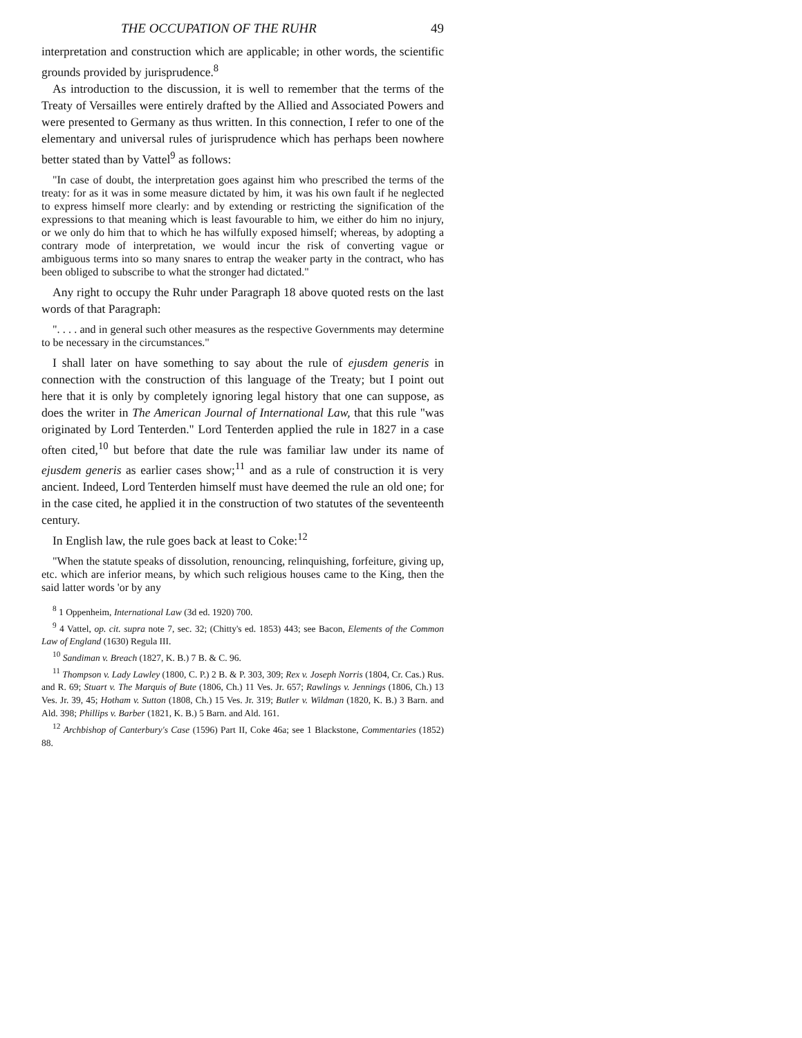THE OCCUPATION OF THE RUHR 49
interpretation and construction which are applicable; in other words, the scientific grounds provided by jurisprudence.<sup>8</sup>
As introduction to the discussion, it is well to remember that the terms of the Treaty of Versailles were entirely drafted by the Allied and Associated Powers and were presented to Germany as thus written. In this connection, I refer to one of the elementary and universal rules of jurisprudence which has perhaps been nowhere better stated than by Vattel<sup>9</sup> as follows:
"In case of doubt, the interpretation goes against him who prescribed the terms of the treaty: for as it was in some measure dictated by him, it was his own fault if he neglected to express himself more clearly: and by extending or restricting the signification of the expressions to that meaning which is least favourable to him, we either do him no injury, or we only do him that to which he has wilfully exposed himself; whereas, by adopting a contrary mode of interpretation, we would incur the risk of converting vague or ambiguous terms into so many snares to entrap the weaker party in the contract, who has been obliged to subscribe to what the stronger had dictated."
Any right to occupy the Ruhr under Paragraph 18 above quoted rests on the last words of that Paragraph:
". . . . and in general such other measures as the respective Governments may determine to be necessary in the circumstances."
I shall later on have something to say about the rule of ejusdem generis in connection with the construction of this language of the Treaty; but I point out here that it is only by completely ignoring legal history that one can suppose, as does the writer in The American Journal of International Law, that this rule "was originated by Lord Tenterden." Lord Tenterden applied the rule in 1827 in a case often cited,<sup>10</sup> but before that date the rule was familiar law under its name of ejusdem generis as earlier cases show;<sup>11</sup> and as a rule of construction it is very ancient. Indeed, Lord Tenterden himself must have deemed the rule an old one; for in the case cited, he applied it in the construction of two statutes of the seventeenth century.
In English law, the rule goes back at least to Coke:<sup>12</sup>
"When the statute speaks of dissolution, renouncing, relinquishing, forfeiture, giving up, etc. which are inferior means, by which such religious houses came to the King, then the said latter words 'or by any
<sup>8</sup> 1 Oppenheim, International Law (3d ed. 1920) 700.
<sup>9</sup> 4 Vattel, op. cit. supra note 7, sec. 32; (Chitty's ed. 1853) 443; see Bacon, Elements of the Common Law of England (1630) Regula III.
<sup>10</sup> Sandiman v. Breach (1827, K. B.) 7 B. & C. 96.
<sup>11</sup> Thompson v. Lady Lawley (1800, C. P.) 2 B. & P. 303, 309; Rex v. Joseph Norris (1804, Cr. Cas.) Rus. and R. 69; Stuart v. The Marquis of Bute (1806, Ch.) 11 Ves. Jr. 657; Rawlings v. Jennings (1806, Ch.) 13 Ves. Jr. 39, 45; Hotham v. Sutton (1808, Ch.) 15 Ves. Jr. 319; Butler v. Wildman (1820, K. B.) 3 Barn. and Ald. 398; Phillips v. Barber (1821, K. B.) 5 Barn. and Ald. 161.
<sup>12</sup> Archbishop of Canterbury's Case (1596) Part II, Coke 46a; see 1 Blackstone, Commentaries (1852) 88.